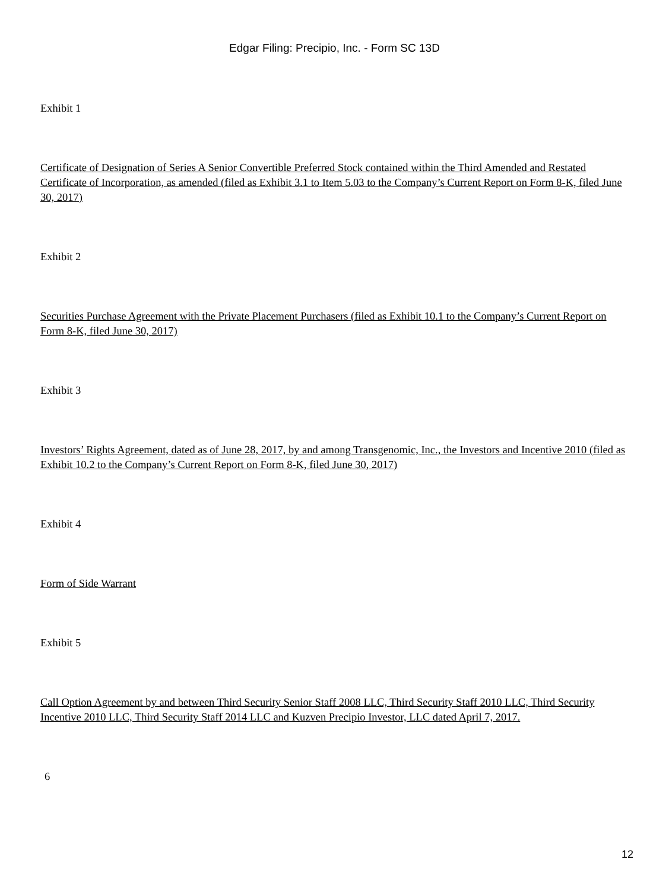Edgar Filing: Precipio, Inc. - Form SC 13D
Exhibit 1
Certificate of Designation of Series A Senior Convertible Preferred Stock contained within the Third Amended and Restated Certificate of Incorporation, as amended (filed as Exhibit 3.1 to Item 5.03 to the Company’s Current Report on Form 8-K, filed June 30, 2017)
Exhibit 2
Securities Purchase Agreement with the Private Placement Purchasers (filed as Exhibit 10.1 to the Company’s Current Report on Form 8-K, filed June 30, 2017)
Exhibit 3
Investors’ Rights Agreement, dated as of June 28, 2017, by and among Transgenomic, Inc., the Investors and Incentive 2010 (filed as Exhibit 10.2 to the Company’s Current Report on Form 8-K, filed June 30, 2017)
Exhibit 4
Form of Side Warrant
Exhibit 5
Call Option Agreement by and between Third Security Senior Staff 2008 LLC, Third Security Staff 2010 LLC, Third Security Incentive 2010 LLC, Third Security Staff 2014 LLC and Kuzven Precipio Investor, LLC dated April 7, 2017.
6
12